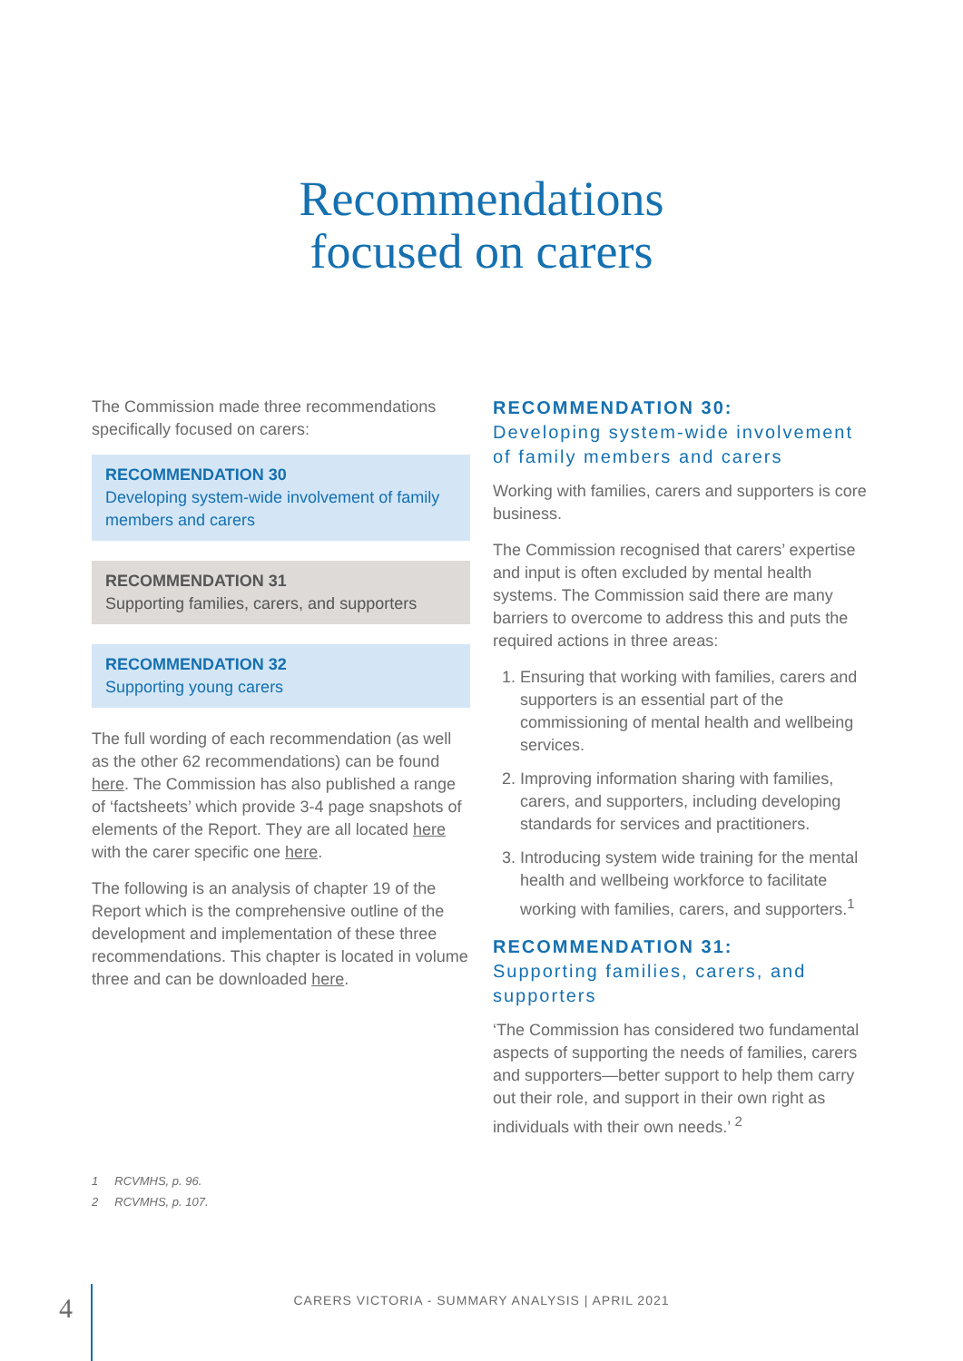Recommendations
focused on carers
The Commission made three recommendations specifically focused on carers:
RECOMMENDATION 30
Developing system-wide involvement of family members and carers
RECOMMENDATION 31
Supporting families, carers, and supporters
RECOMMENDATION 32
Supporting young carers
The full wording of each recommendation (as well as the other 62 recommendations) can be found here. The Commission has also published a range of ‘factsheets’ which provide 3-4 page snapshots of elements of the Report. They are all located here with the carer specific one here.
The following is an analysis of chapter 19 of the Report which is the comprehensive outline of the development and implementation of these three recommendations. This chapter is located in volume three and can be downloaded here.
RECOMMENDATION 30:
Developing system-wide involvement of family members and carers
Working with families, carers and supporters is core business.
The Commission recognised that carers’ expertise and input is often excluded by mental health systems. The Commission said there are many barriers to overcome to address this and puts the required actions in three areas:
1. Ensuring that working with families, carers and supporters is an essential part of the commissioning of mental health and wellbeing services.
2. Improving information sharing with families, carers, and supporters, including developing standards for services and practitioners.
3. Introducing system wide training for the mental health and wellbeing workforce to facilitate working with families, carers, and supporters.<sup>1</sup>
RECOMMENDATION 31:
Supporting families, carers, and supporters
‘The Commission has considered two fundamental aspects of supporting the needs of families, carers and supporters—better support to help them carry out their role, and support in their own right as individuals with their own needs.’ <sup>2</sup>
1 RCVMHS, p. 96.
2 RCVMHS, p. 107.
4
CARERS VICTORIA - SUMMARY ANALYSIS | APRIL 2021